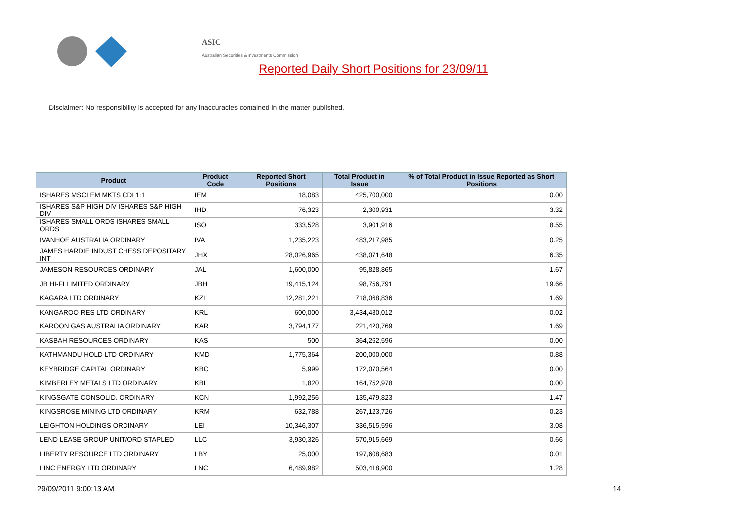ASIC
Australian Securities & Investments Commission
Reported Daily Short Positions for 23/09/11
Disclaimer: No responsibility is accepted for any inaccuracies contained in the matter published.
| Product | Product Code | Reported Short Positions | Total Product in Issue | % of Total Product in Issue Reported as Short Positions |
| --- | --- | --- | --- | --- |
| ISHARES MSCI EM MKTS CDI 1:1 | IEM | 18,083 | 425,700,000 | 0.00 |
| ISHARES S&P HIGH DIV ISHARES S&P HIGH DIV | IHD | 76,323 | 2,300,931 | 3.32 |
| ISHARES SMALL ORDS ISHARES SMALL ORDS | ISO | 333,528 | 3,901,916 | 8.55 |
| IVANHOE AUSTRALIA ORDINARY | IVA | 1,235,223 | 483,217,985 | 0.25 |
| JAMES HARDIE INDUST CHESS DEPOSITARY INT | JHX | 28,026,965 | 438,071,648 | 6.35 |
| JAMESON RESOURCES ORDINARY | JAL | 1,600,000 | 95,828,865 | 1.67 |
| JB HI-FI LIMITED ORDINARY | JBH | 19,415,124 | 98,756,791 | 19.66 |
| KAGARA LTD ORDINARY | KZL | 12,281,221 | 718,068,836 | 1.69 |
| KANGAROO RES LTD ORDINARY | KRL | 600,000 | 3,434,430,012 | 0.02 |
| KAROON GAS AUSTRALIA ORDINARY | KAR | 3,794,177 | 221,420,769 | 1.69 |
| KASBAH RESOURCES ORDINARY | KAS | 500 | 364,262,596 | 0.00 |
| KATHMANDU HOLD LTD ORDINARY | KMD | 1,775,364 | 200,000,000 | 0.88 |
| KEYBRIDGE CAPITAL ORDINARY | KBC | 5,999 | 172,070,564 | 0.00 |
| KIMBERLEY METALS LTD ORDINARY | KBL | 1,820 | 164,752,978 | 0.00 |
| KINGSGATE CONSOLID. ORDINARY | KCN | 1,992,256 | 135,479,823 | 1.47 |
| KINGSROSE MINING LTD ORDINARY | KRM | 632,788 | 267,123,726 | 0.23 |
| LEIGHTON HOLDINGS ORDINARY | LEI | 10,346,307 | 336,515,596 | 3.08 |
| LEND LEASE GROUP UNIT/ORD STAPLED | LLC | 3,930,326 | 570,915,669 | 0.66 |
| LIBERTY RESOURCE LTD ORDINARY | LBY | 25,000 | 197,608,683 | 0.01 |
| LINC ENERGY LTD ORDINARY | LNC | 6,489,982 | 503,418,900 | 1.28 |
29/09/2011 9:00:13 AM 14